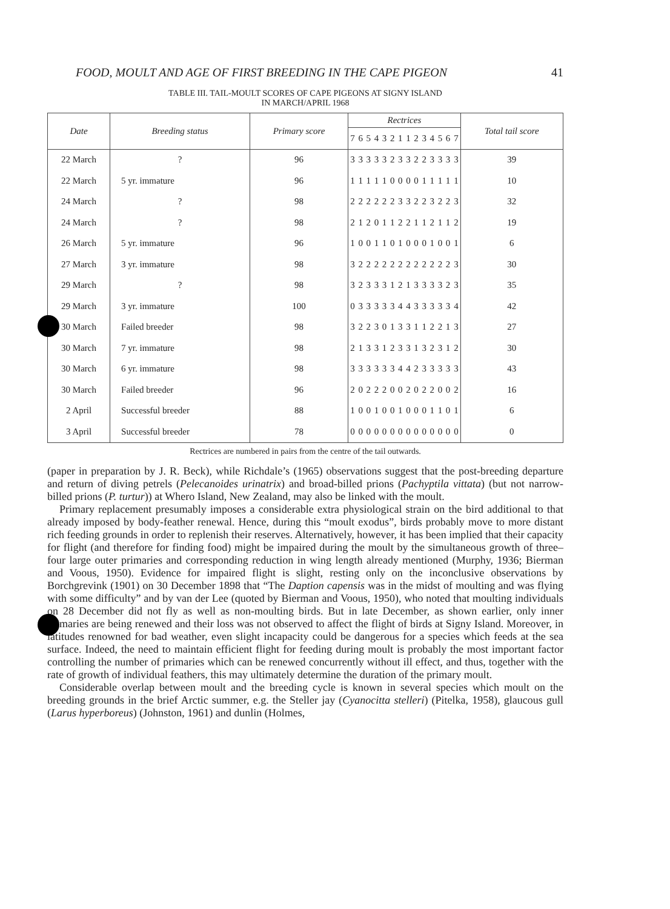FOOD, MOULT AND AGE OF FIRST BREEDING IN THE CAPE PIGEON 41
TABLE III. TAIL-MOULT SCORES OF CAPE PIGEONS AT SIGNY ISLAND
IN MARCH/APRIL 1968
| Date | Breeding status | Primary score | Rectrices | | | | | | | | | | | | | | Total tail score |
| --- | --- | --- | --- | --- | --- | --- | --- | --- | --- | --- | --- | --- | --- | --- | --- | --- | --- |
| | | | 7 | 6 | 5 | 4 | 3 | 2 | 1 | 1 | 2 | 3 | 4 | 5 | 6 | 7 | |
| 22 March | ? | 96 | 3 | 3 | 3 | 3 | 3 | 2 | 3 | 3 | 2 | 2 | 3 | 3 | 3 | 3 | 39 |
| 22 March | 5 yr. immature | 96 | 1 | 1 | 1 | 1 | 1 | 0 | 0 | 0 | 0 | 1 | 1 | 1 | 1 | 1 | 10 |
| 24 March | ? | 98 | 2 | 2 | 2 | 2 | 2 | 2 | 3 | 3 | 2 | 2 | 3 | 2 | 2 | 3 | 32 |
| 24 March | ? | 98 | 2 | 1 | 2 | 0 | 1 | 1 | 2 | 2 | 1 | 1 | 2 | 1 | 1 | 2 | 19 |
| 26 March | 5 yr. immature | 96 | 1 | 0 | 0 | 1 | 1 | 0 | 1 | 0 | 0 | 0 | 1 | 0 | 0 | 1 | 6 |
| 27 March | 3 yr. immature | 98 | 3 | 2 | 2 | 2 | 2 | 2 | 2 | 2 | 2 | 2 | 2 | 2 | 2 | 3 | 30 |
| 29 March | ? | 98 | 3 | 2 | 3 | 3 | 3 | 1 | 2 | 1 | 3 | 3 | 3 | 3 | 2 | 3 | 35 |
| 29 March | 3 yr. immature | 100 | 0 | 3 | 3 | 3 | 3 | 3 | 4 | 4 | 3 | 3 | 3 | 3 | 3 | 4 | 42 |
| 30 March | Failed breeder | 98 | 3 | 2 | 2 | 3 | 0 | 1 | 3 | 3 | 1 | 1 | 2 | 2 | 1 | 3 | 27 |
| 30 March | 7 yr. immature | 98 | 2 | 1 | 3 | 3 | 1 | 2 | 3 | 3 | 1 | 3 | 2 | 3 | 1 | 2 | 30 |
| 30 March | 6 yr. immature | 98 | 3 | 3 | 3 | 3 | 3 | 3 | 4 | 4 | 2 | 3 | 3 | 3 | 3 | 3 | 43 |
| 30 March | Failed breeder | 96 | 2 | 0 | 2 | 2 | 2 | 0 | 0 | 2 | 0 | 2 | 2 | 0 | 0 | 2 | 16 |
| 2 April | Successful breeder | 88 | 1 | 0 | 0 | 1 | 0 | 0 | 1 | 0 | 0 | 0 | 1 | 1 | 0 | 1 | 6 |
| 3 April | Successful breeder | 78 | 0 | 0 | 0 | 0 | 0 | 0 | 0 | 0 | 0 | 0 | 0 | 0 | 0 | 0 | 0 |
Rectrices are numbered in pairs from the centre of the tail outwards.
(paper in preparation by J. R. Beck), while Richdale’s (1965) observations suggest that the post-breeding departure and return of diving petrels (Pelecanoides urinatrix) and broad-billed prions (Pachyptila vittata) (but not narrow-billed prions (P. turtur)) at Whero Island, New Zealand, may also be linked with the moult.
Primary replacement presumably imposes a considerable extra physiological strain on the bird additional to that already imposed by body-feather renewal. Hence, during this “moult exodus”, birds probably move to more distant rich feeding grounds in order to replenish their reserves. Alternatively, however, it has been implied that their capacity for flight (and therefore for finding food) might be impaired during the moult by the simultaneous growth of three–four large outer primaries and corresponding reduction in wing length already mentioned (Murphy, 1936; Bierman and Voous, 1950). Evidence for impaired flight is slight, resting only on the inconclusive observations by Borchgrevink (1901) on 30 December 1898 that “The Daption capensis was in the midst of moulting and was flying with some difficulty” and by van der Lee (quoted by Bierman and Voous, 1950), who noted that moulting individuals on 28 December did not fly as well as non-moulting birds. But in late December, as shown earlier, only inner primaries are being renewed and their loss was not observed to affect the flight of birds at Signy Island. Moreover, in latitudes renowned for bad weather, even slight incapacity could be dangerous for a species which feeds at the sea surface. Indeed, the need to maintain efficient flight for feeding during moult is probably the most important factor controlling the number of primaries which can be renewed concurrently without ill effect, and thus, together with the rate of growth of individual feathers, this may ultimately determine the duration of the primary moult.
Considerable overlap between moult and the breeding cycle is known in several species which moult on the breeding grounds in the brief Arctic summer, e.g. the Steller jay (Cyanocitta stelleri) (Pitelka, 1958), glaucous gull (Larus hyperboreus) (Johnston, 1961) and dunlin (Holmes,